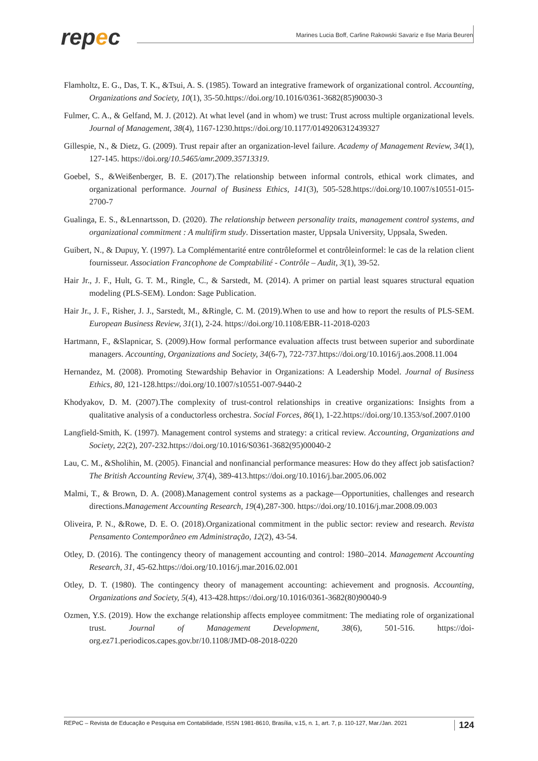repec
Marines Lucia Boff, Carline Rakowski Savariz e Ilse Maria Beuren
Flamholtz, E. G., Das, T. K., &Tsui, A. S. (1985). Toward an integrative framework of organizational control. Accounting, Organizations and Society, 10(1), 35-50.https://doi.org/10.1016/0361-3682(85)90030-3
Fulmer, C. A., & Gelfand, M. J. (2012). At what level (and in whom) we trust: Trust across multiple organizational levels. Journal of Management, 38(4), 1167-1230.https://doi.org/10.1177/0149206312439327
Gillespie, N., & Dietz, G. (2009). Trust repair after an organization-level failure. Academy of Management Review, 34(1), 127-145. https://doi.org/10.5465/amr.2009.35713319.
Goebel, S., &Weißenberger, B. E. (2017).The relationship between informal controls, ethical work climates, and organizational performance. Journal of Business Ethics, 141(3), 505-528.https://doi.org/10.1007/s10551-015-2700-7
Gualinga, E. S., &Lennartsson, D. (2020). The relationship between personality traits, management control systems, and organizational commitment : A multifirm study. Dissertation master, Uppsala University, Uppsala, Sweden.
Guibert, N., & Dupuy, Y. (1997). La Complémentarité entre contrôleformel et contrôleinformel: le cas de la relation client fournisseur. Association Francophone de Comptabilité - Contrôle – Audit, 3(1), 39-52.
Hair Jr., J. F., Hult, G. T. M., Ringle, C., & Sarstedt, M. (2014). A primer on partial least squares structural equation modeling (PLS-SEM). London: Sage Publication.
Hair Jr., J. F., Risher, J. J., Sarstedt, M., &Ringle, C. M. (2019).When to use and how to report the results of PLS-SEM. European Business Review, 31(1), 2-24. https://doi.org/10.1108/EBR-11-2018-0203
Hartmann, F., &Slapnicar, S. (2009).How formal performance evaluation affects trust between superior and subordinate managers. Accounting, Organizations and Society, 34(6-7), 722-737.https://doi.org/10.1016/j.aos.2008.11.004
Hernandez, M. (2008). Promoting Stewardship Behavior in Organizations: A Leadership Model. Journal of Business Ethics, 80, 121-128.https://doi.org/10.1007/s10551-007-9440-2
Khodyakov, D. M. (2007).The complexity of trust-control relationships in creative organizations: Insights from a qualitative analysis of a conductorless orchestra. Social Forces, 86(1), 1-22.https://doi.org/10.1353/sof.2007.0100
Langfield-Smith, K. (1997). Management control systems and strategy: a critical review. Accounting, Organizations and Society, 22(2), 207-232.https://doi.org/10.1016/S0361-3682(95)00040-2
Lau, C. M., &Sholihin, M. (2005). Financial and nonfinancial performance measures: How do they affect job satisfaction? The British Accounting Review, 37(4), 389-413.https://doi.org/10.1016/j.bar.2005.06.002
Malmi, T., & Brown, D. A. (2008).Management control systems as a package—Opportunities, challenges and research directions.Management Accounting Research, 19(4),287-300. https://doi.org/10.1016/j.mar.2008.09.003
Oliveira, P. N., &Rowe, D. E. O. (2018).Organizational commitment in the public sector: review and research. Revista Pensamento Contemporâneo em Administração, 12(2), 43-54.
Otley, D. (2016). The contingency theory of management accounting and control: 1980–2014. Management Accounting Research, 31, 45-62.https://doi.org/10.1016/j.mar.2016.02.001
Otley, D. T. (1980). The contingency theory of management accounting: achievement and prognosis. Accounting, Organizations and Society, 5(4), 413-428.https://doi.org/10.1016/0361-3682(80)90040-9
Ozmen, Y.S. (2019). How the exchange relationship affects employee commitment: The mediating role of organizational trust. Journal of Management Development, 38(6), 501-516. https://doi-org.ez71.periodicos.capes.gov.br/10.1108/JMD-08-2018-0220
REPeC – Revista de Educação e Pesquisa em Contabilidade, ISSN 1981-8610, Brasília, v.15, n. 1, art. 7, p. 110-127, Mar./Jan. 2021 124